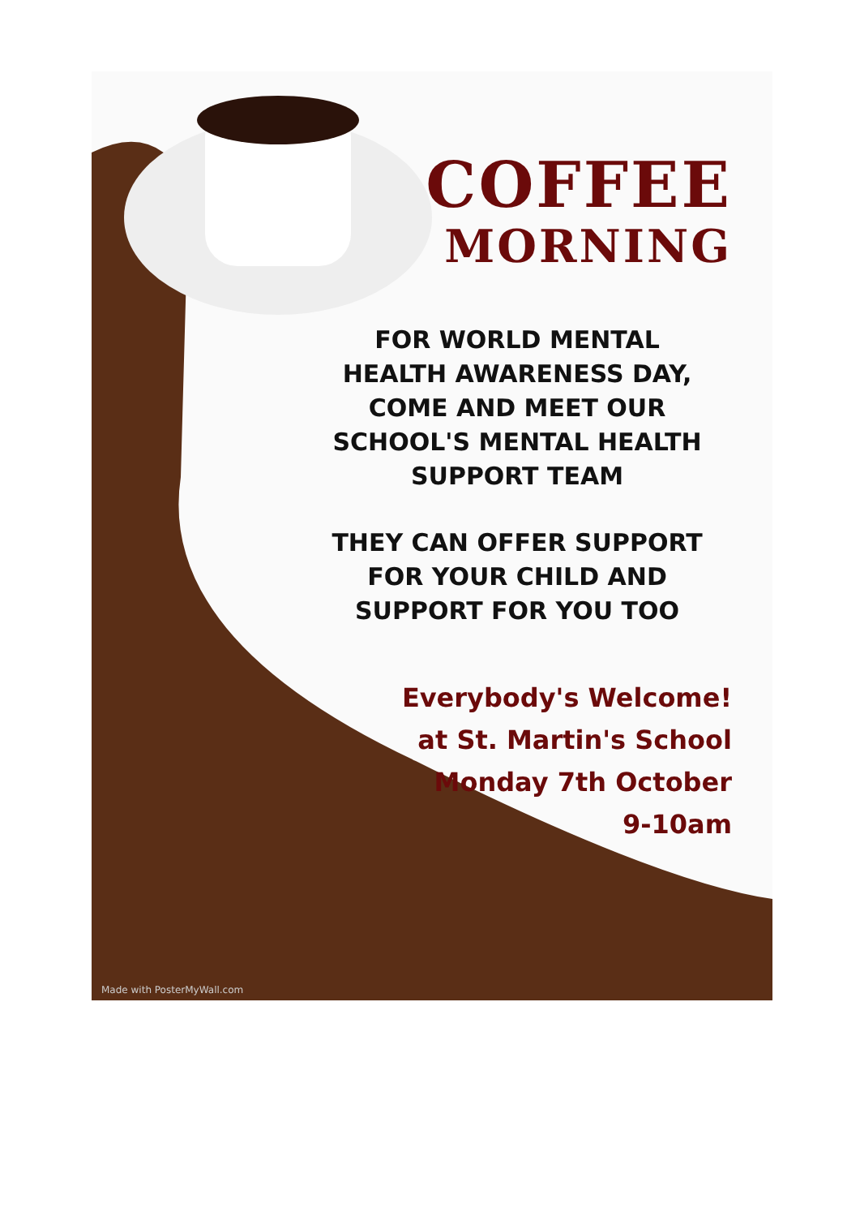COFFEE
MORNING
FOR WORLD MENTAL
HEALTH AWARENESS DAY,
COME AND MEET OUR
SCHOOL'S MENTAL HEALTH
SUPPORT TEAM
THEY CAN OFFER SUPPORT
FOR YOUR CHILD AND
SUPPORT FOR YOU TOO
Everybody's Welcome!
at St. Martin's School
Monday 7th October
9-10am
Made with PosterMyWall.com